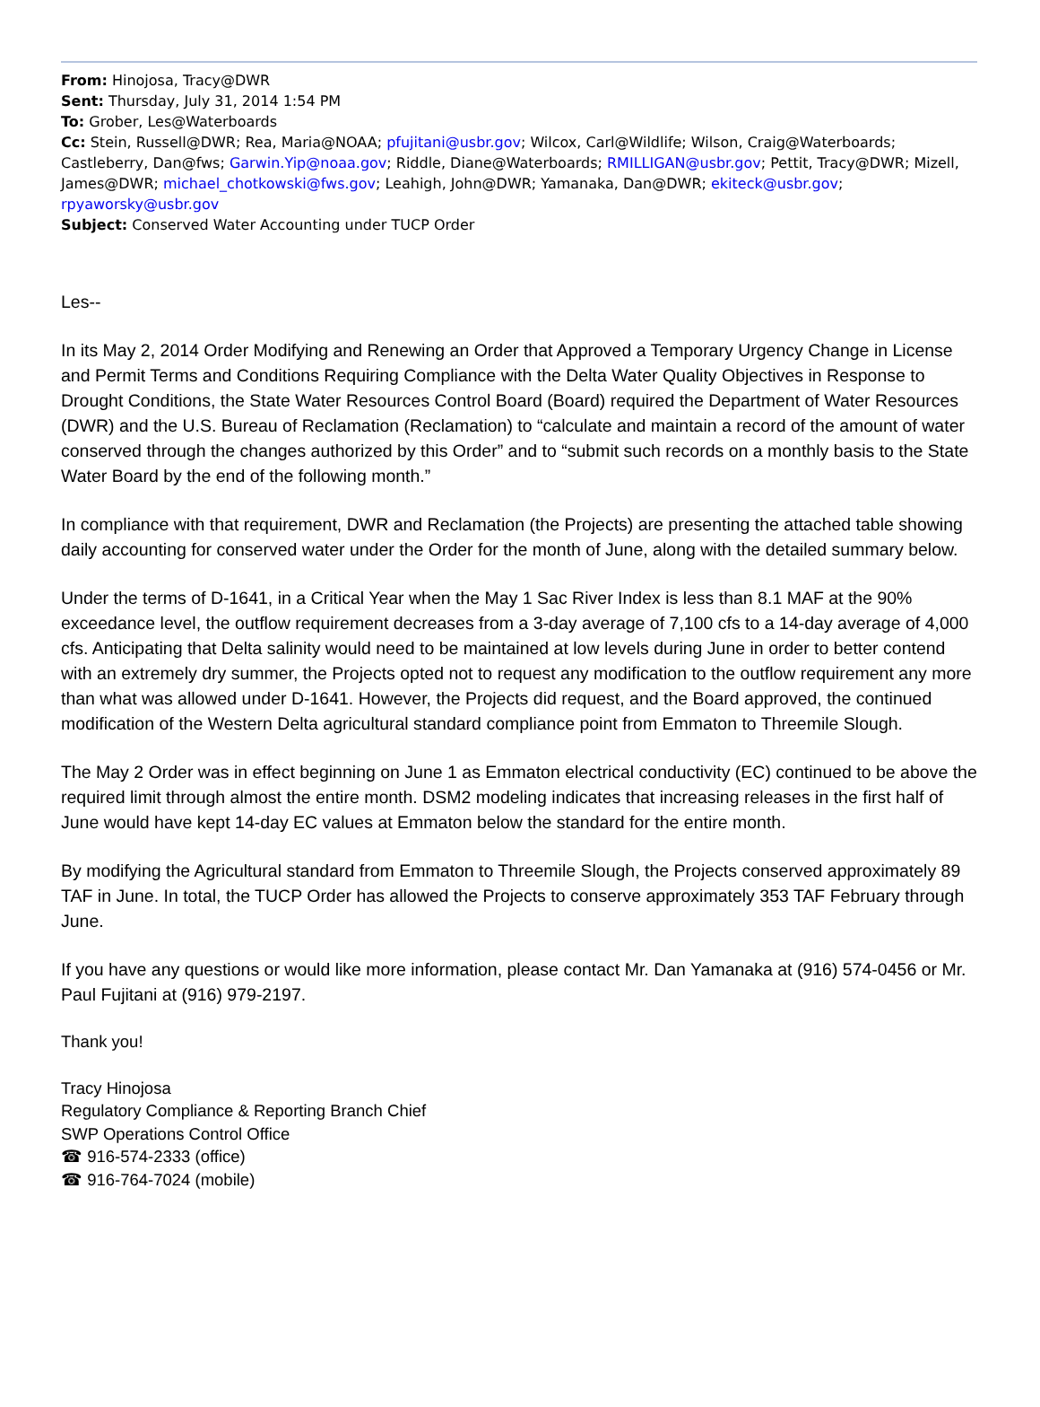From: Hinojosa, Tracy@DWR
Sent: Thursday, July 31, 2014 1:54 PM
To: Grober, Les@Waterboards
Cc: Stein, Russell@DWR; Rea, Maria@NOAA; pfujitani@usbr.gov; Wilcox, Carl@Wildlife; Wilson, Craig@Waterboards; Castleberry, Dan@fws; Garwin.Yip@noaa.gov; Riddle, Diane@Waterboards; RMILLIGAN@usbr.gov; Pettit, Tracy@DWR; Mizell, James@DWR; michael_chotkowski@fws.gov; Leahigh, John@DWR; Yamanaka, Dan@DWR; ekiteck@usbr.gov; rpyaworsky@usbr.gov
Subject: Conserved Water Accounting under TUCP Order
Les--
In its May 2, 2014 Order Modifying and Renewing an Order that Approved a Temporary Urgency Change in License and Permit Terms and Conditions Requiring Compliance with the Delta Water Quality Objectives in Response to Drought Conditions, the State Water Resources Control Board (Board) required the Department of Water Resources (DWR) and the U.S. Bureau of Reclamation (Reclamation) to “calculate and maintain a record of the amount of water conserved through the changes authorized by this Order” and to “submit such records on a monthly basis to the State Water Board by the end of the following month.”
In compliance with that requirement, DWR and Reclamation (the Projects) are presenting the attached table showing daily accounting for conserved water under the Order for the month of June, along with the detailed summary below.
Under the terms of D-1641, in a Critical Year when the May 1 Sac River Index is less than 8.1 MAF at the 90% exceedance level, the outflow requirement decreases from a 3-day average of 7,100 cfs to a 14-day average of 4,000 cfs. Anticipating that Delta salinity would need to be maintained at low levels during June in order to better contend with an extremely dry summer, the Projects opted not to request any modification to the outflow requirement any more than what was allowed under D-1641. However, the Projects did request, and the Board approved, the continued modification of the Western Delta agricultural standard compliance point from Emmaton to Threemile Slough.
The May 2 Order was in effect beginning on June 1 as Emmaton electrical conductivity (EC) continued to be above the required limit through almost the entire month. DSM2 modeling indicates that increasing releases in the first half of June would have kept 14-day EC values at Emmaton below the standard for the entire month.
By modifying the Agricultural standard from Emmaton to Threemile Slough, the Projects conserved approximately 89 TAF in June. In total, the TUCP Order has allowed the Projects to conserve approximately 353 TAF February through June.
If you have any questions or would like more information, please contact Mr. Dan Yamanaka at (916) 574-0456 or Mr. Paul Fujitani at (916) 979-2197.
Thank you!
Tracy Hinojosa
Regulatory Compliance & Reporting Branch Chief
SWP Operations Control Office
☎ 916-574-2333 (office)
☎ 916-764-7024 (mobile)